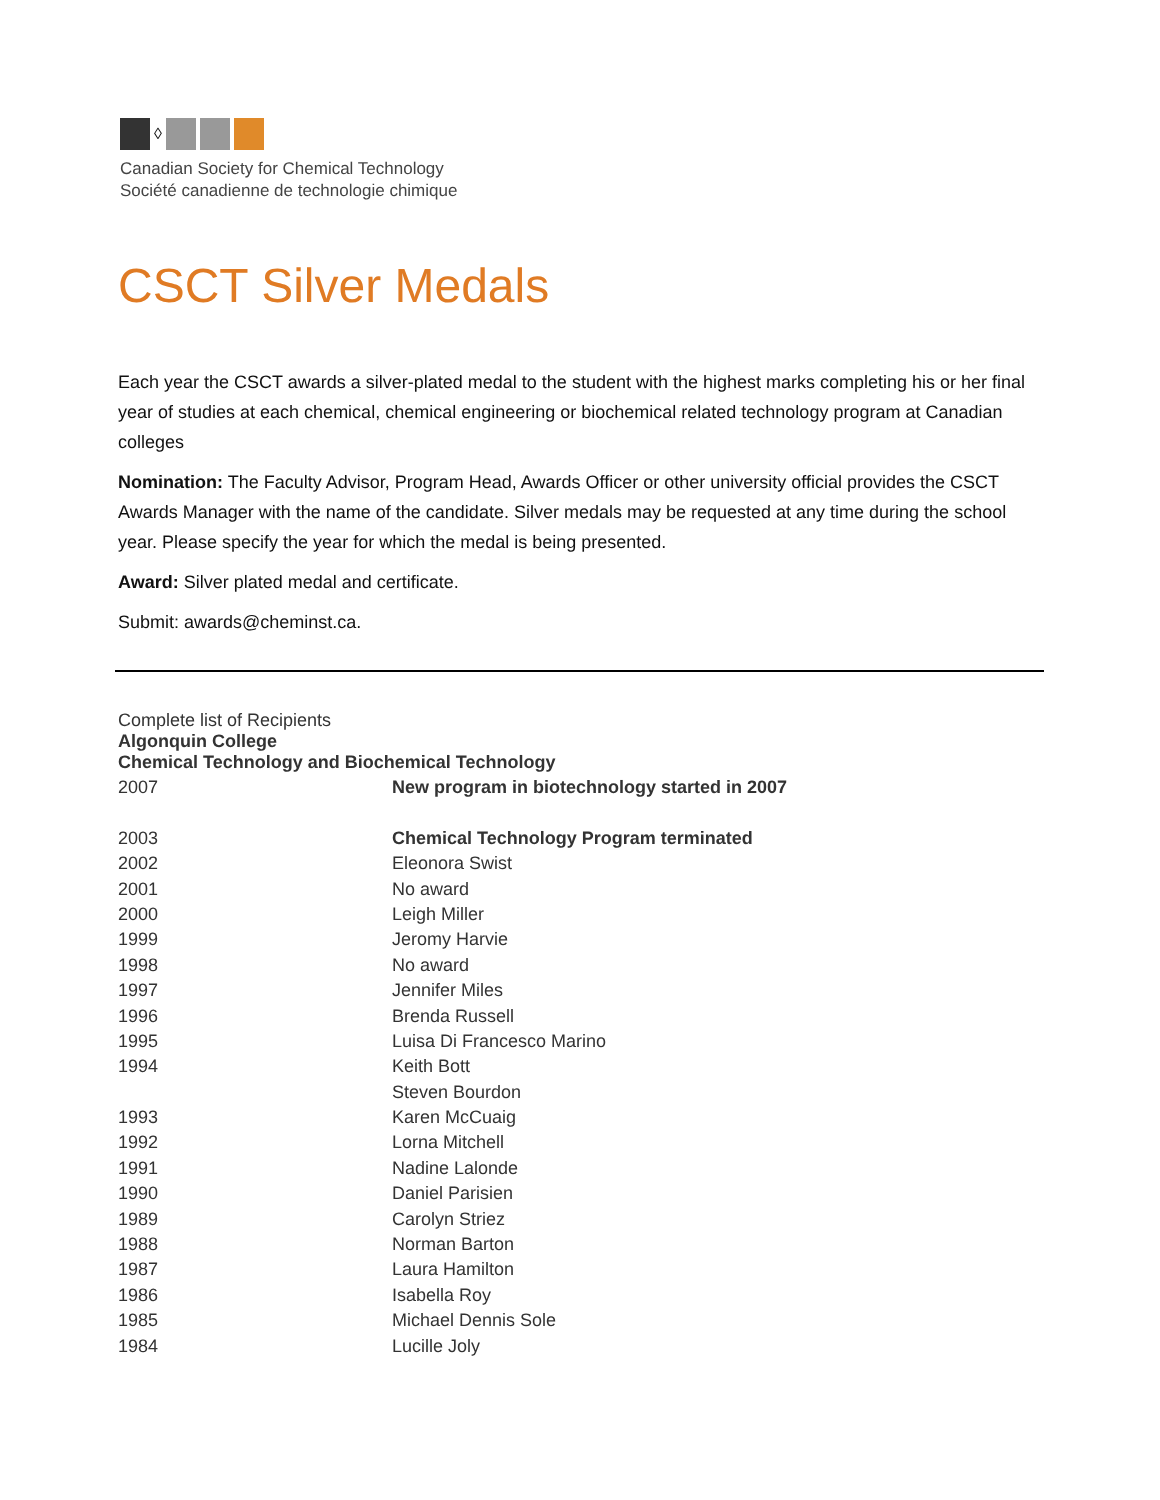◊
Canadian Society for Chemical Technology
Société canadienne de technologie chimique
CSCT Silver Medals
Each year the CSCT awards a silver-plated medal to the student with the highest marks completing his or her final year of studies at each chemical, chemical engineering or biochemical related technology program at Canadian colleges
Nomination: The Faculty Advisor, Program Head, Awards Officer or other university official provides the CSCT Awards Manager with the name of the candidate. Silver medals may be requested at any time during the school year. Please specify the year for which the medal is being presented.
Award: Silver plated medal and certificate.
Submit: awards@cheminst.ca.
Complete list of Recipients
Algonquin College
Chemical Technology and Biochemical Technology
| 2007 | New program in biotechnology started in 2007 |
| 2003 | Chemical Technology Program terminated |
| 2002 | Eleonora Swist |
| 2001 | No award |
| 2000 | Leigh Miller |
| 1999 | Jeromy Harvie |
| 1998 | No award |
| 1997 | Jennifer Miles |
| 1996 | Brenda Russell |
| 1995 | Luisa Di Francesco Marino |
| 1994 | Keith Bott |
| | Steven Bourdon |
| 1993 | Karen McCuaig |
| 1992 | Lorna Mitchell |
| 1991 | Nadine Lalonde |
| 1990 | Daniel Parisien |
| 1989 | Carolyn Striez |
| 1988 | Norman Barton |
| 1987 | Laura Hamilton |
| 1986 | Isabella Roy |
| 1985 | Michael Dennis Sole |
| 1984 | Lucille Joly |